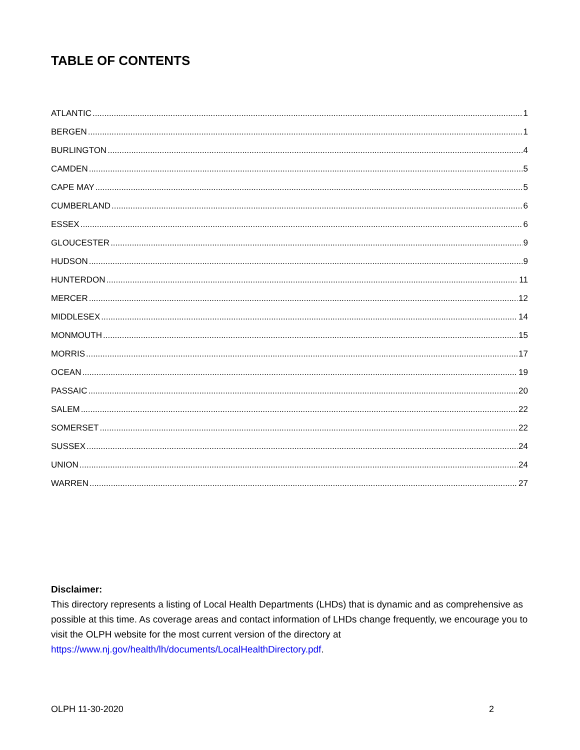TABLE OF CONTENTS
ATLANTIC 1
BERGEN 1
BURLINGTON 4
CAMDEN 5
CAPE MAY 5
CUMBERLAND 6
ESSEX 6
GLOUCESTER 9
HUDSON 9
HUNTERDON 11
MERCER 12
MIDDLESEX 14
MONMOUTH 15
MORRIS 17
OCEAN 19
PASSAIC 20
SALEM 22
SOMERSET 22
SUSSEX 24
UNION 24
WARREN 27
Disclaimer:
This directory represents a listing of Local Health Departments (LHDs) that is dynamic and as comprehensive as possible at this time. As coverage areas and contact information of LHDs change frequently, we encourage you to visit the OLPH website for the most current version of the directory at https://www.nj.gov/health/lh/documents/LocalHealthDirectory.pdf.
OLPH 11-30-2020 2